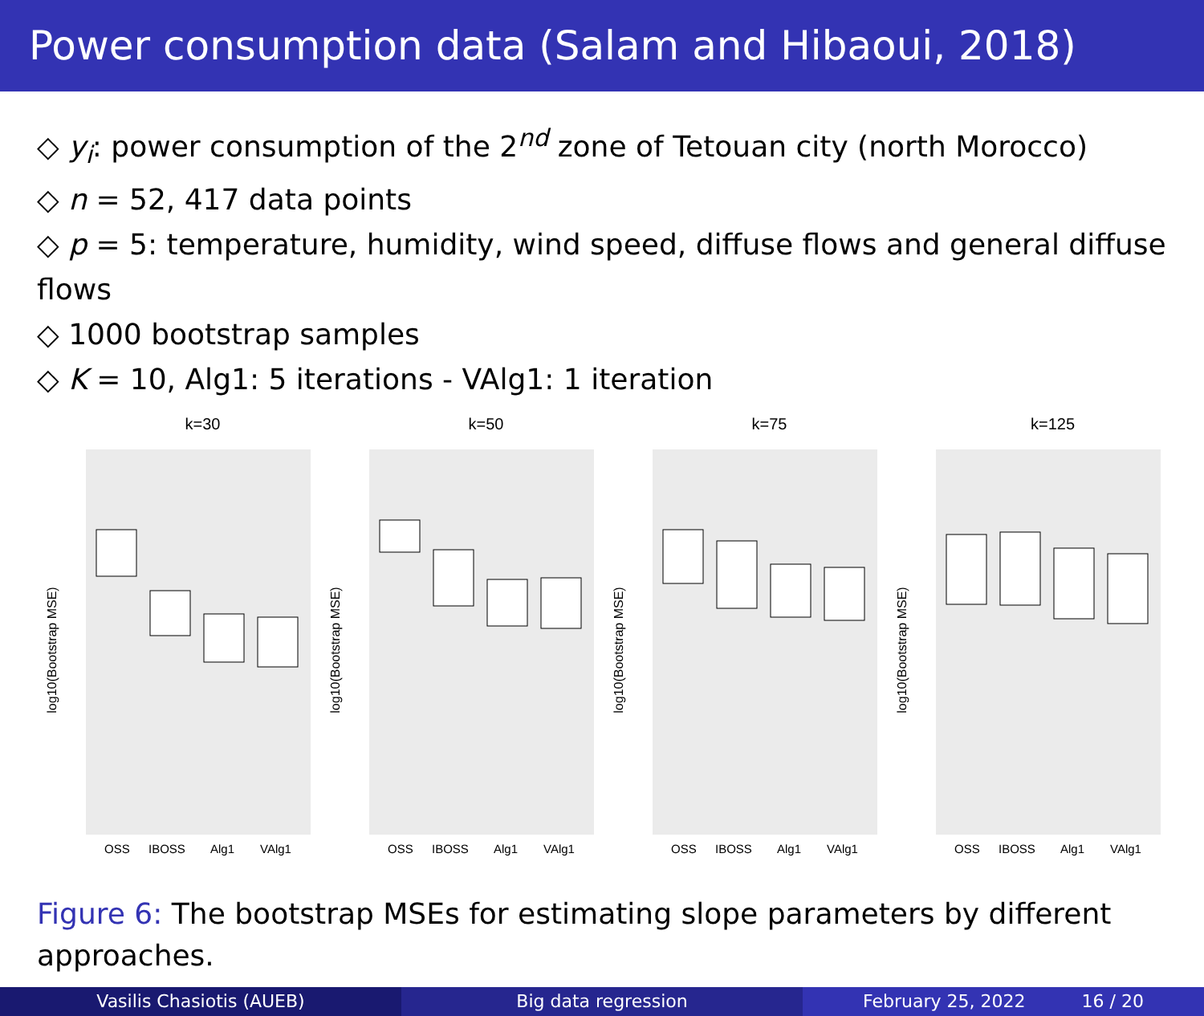Power consumption data (Salam and Hibaoui, 2018)
◇ y<sub>i</sub>: power consumption of the 2<sup>nd</sup> zone of Tetouan city (north Morocco)
◇ n = 52, 417 data points
◇ p = 5: temperature, humidity, wind speed, diffuse flows and general diffuse flows
◇ 1000 bootstrap samples
◇ K = 10, Alg1: 5 iterations - VAlg1: 1 iteration
k=30
log10(Bootstrap MSE)
OSS
IBOSS
Alg1
VAlg1
k=50
log10(Bootstrap MSE)
OSS
IBOSS
Alg1
VAlg1
k=75
log10(Bootstrap MSE)
OSS
IBOSS
Alg1
VAlg1
k=125
log10(Bootstrap MSE)
OSS
IBOSS
Alg1
VAlg1
Figure 6: The bootstrap MSEs for estimating slope parameters by different approaches.
Vasilis Chasiotis (AUEB) Big data regression February 25, 2022 16 / 20